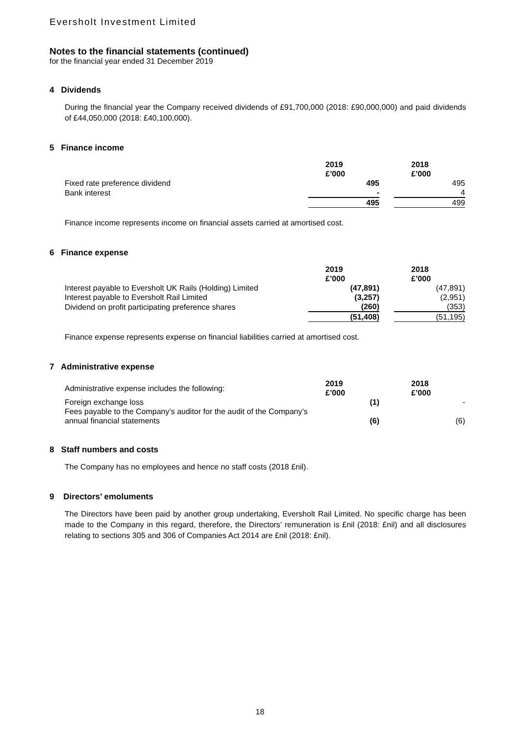Eversholt Investment Limited
Notes to the financial statements (continued)
for the financial year ended 31 December 2019
4 Dividends
During the financial year the Company received dividends of £91,700,000 (2018: £90,000,000) and paid dividends of £44,050,000 (2018: £40,100,000).
5 Finance income
| | 2019 £’000 | | 2018 £’000 |
| Fixed rate preference dividend | 495 | | 495 |
| Bank interest | - | | 4 |
| | 495 | | 499 |
Finance income represents income on financial assets carried at amortised cost.
6 Finance expense
| | 2019 £’000 | | 2018 £’000 |
| Interest payable to Eversholt UK Rails (Holding) Limited | (47,891) | | (47,891) |
| Interest payable to Eversholt Rail Limited | (3,257) | | (2,951) |
| Dividend on profit participating preference shares | (260) | | (353) |
| | (51,408) | | (51,195) |
Finance expense represents expense on financial liabilities carried at amortised cost.
7 Administrative expense
| Administrative expense includes the following: | 2019 £’000 | | 2018 £’000 |
| Foreign exchange loss | (1) | | - |
| Fees payable to the Company’s auditor for the audit of the Company’s annual financial statements | (6) | | (6) |
8 Staff numbers and costs
The Company has no employees and hence no staff costs (2018 £nil).
9 Directors’ emoluments
The Directors have been paid by another group undertaking, Eversholt Rail Limited. No specific charge has been made to the Company in this regard, therefore, the Directors’ remuneration is £nil (2018: £nil) and all disclosures relating to sections 305 and 306 of Companies Act 2014 are £nil (2018: £nil).
18